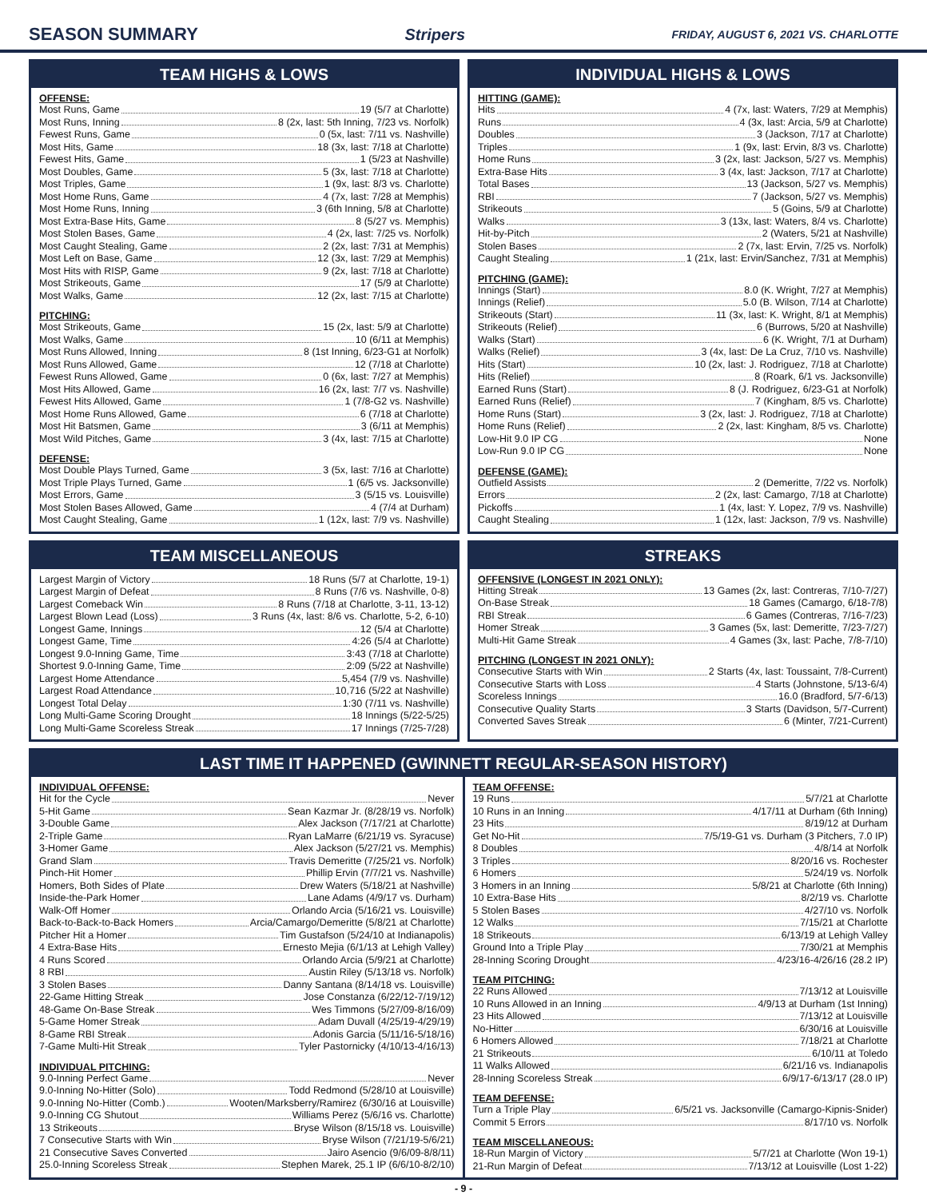SEASON SUMMARY Stripers FRIDAY, AUGUST 6, 2021 VS. CHARLOTTE
TEAM HIGHS & LOWS
OFFENSE:
Most Runs, Game 19 (5/7 at Charlotte)
Most Runs, Inning 8 (2x, last: 5th Inning, 7/23 vs. Norfolk)
Fewest Runs, Game 0 (5x, last: 7/11 vs. Nashville)
Most Hits, Game 18 (3x, last: 7/18 at Charlotte)
Fewest Hits, Game 1 (5/23 at Nashville)
Most Doubles, Game 5 (3x, last: 7/18 at Charlotte)
Most Triples, Game 1 (9x, last: 8/3 vs. Charlotte)
Most Home Runs, Game 4 (7x, last: 7/28 at Memphis)
Most Home Runs, Inning 3 (6th Inning, 5/8 at Charlotte)
Most Extra-Base Hits, Game 8 (5/27 vs. Memphis)
Most Stolen Bases, Game 4 (2x, last: 7/25 vs. Norfolk)
Most Caught Stealing, Game 2 (2x, last: 7/31 at Memphis)
Most Left on Base, Game 12 (3x, last: 7/29 at Memphis)
Most Hits with RISP, Game 9 (2x, last: 7/18 at Charlotte)
Most Strikeouts, Game 17 (5/9 at Charlotte)
Most Walks, Game 12 (2x, last: 7/15 at Charlotte)
PITCHING:
Most Strikeouts, Game 15 (2x, last: 5/9 at Charlotte)
Most Walks, Game 10 (6/11 at Memphis)
Most Runs Allowed, Inning 8 (1st Inning, 6/23-G1 at Norfolk)
Most Runs Allowed, Game 12 (7/18 at Charlotte)
Fewest Runs Allowed, Game 0 (6x, last: 7/27 at Memphis)
Most Hits Allowed, Game 16 (2x, last: 7/7 vs. Nashville)
Fewest Hits Allowed, Game 1 (7/8-G2 vs. Nashville)
Most Home Runs Allowed, Game 6 (7/18 at Charlotte)
Most Hit Batsmen, Game 3 (6/11 at Memphis)
Most Wild Pitches, Game 3 (4x, last: 7/15 at Charlotte)
DEFENSE:
Most Double Plays Turned, Game 3 (5x, last: 7/16 at Charlotte)
Most Triple Plays Turned, Game 1 (6/5 vs. Jacksonville)
Most Errors, Game 3 (5/15 vs. Louisville)
Most Stolen Bases Allowed, Game 4 (7/4 at Durham)
Most Caught Stealing, Game 1 (12x, last: 7/9 vs. Nashville)
INDIVIDUAL HIGHS & LOWS
HITTING (GAME):
Hits 4 (7x, last: Waters, 7/29 at Memphis)
Runs 4 (3x, last: Arcia, 5/9 at Charlotte)
Doubles 3 (Jackson, 7/17 at Charlotte)
Triples 1 (9x, last: Ervin, 8/3 vs. Charlotte)
Home Runs 3 (2x, last: Jackson, 5/27 vs. Memphis)
Extra-Base Hits 3 (4x, last: Jackson, 7/17 at Charlotte)
Total Bases 13 (Jackson, 5/27 vs. Memphis)
RBI 7 (Jackson, 5/27 vs. Memphis)
Strikeouts 5 (Goins, 5/9 at Charlotte)
Walks 3 (13x, last: Waters, 8/4 vs. Charlotte)
Hit-by-Pitch 2 (Waters, 5/21 at Nashville)
Stolen Bases 2 (7x, last: Ervin, 7/25 vs. Norfolk)
Caught Stealing 1 (21x, last: Ervin/Sanchez, 7/31 at Memphis)
PITCHING (GAME):
Innings (Start) 8.0 (K. Wright, 7/27 at Memphis)
Innings (Relief) 5.0 (B. Wilson, 7/14 at Charlotte)
Strikeouts (Start) 11 (3x, last: K. Wright, 8/1 at Memphis)
Strikeouts (Relief) 6 (Burrows, 5/20 at Nashville)
Walks (Start) 6 (K. Wright, 7/1 at Durham)
Walks (Relief) 3 (4x, last: De La Cruz, 7/10 vs. Nashville)
Hits (Start) 10 (2x, last: J. Rodriguez, 7/18 at Charlotte)
Hits (Relief) 8 (Roark, 6/1 vs. Jacksonville)
Earned Runs (Start) 8 (J. Rodriguez, 6/23-G1 at Norfolk)
Earned Runs (Relief) 7 (Kingham, 8/5 vs. Charlotte)
Home Runs (Start) 3 (2x, last: J. Rodriguez, 7/18 at Charlotte)
Home Runs (Relief) 2 (2x, last: Kingham, 8/5 vs. Charlotte)
Low-Hit 9.0 IP CG None
Low-Run 9.0 IP CG None
DEFENSE (GAME):
Outfield Assists 2 (Demeritte, 7/22 vs. Norfolk)
Errors 2 (2x, last: Camargo, 7/18 at Charlotte)
Pickoffs 1 (4x, last: Y. Lopez, 7/9 vs. Nashville)
Caught Stealing 1 (12x, last: Jackson, 7/9 vs. Nashville)
TEAM MISCELLANEOUS
Largest Margin of Victory 18 Runs (5/7 at Charlotte, 19-1)
Largest Margin of Defeat 8 Runs (7/6 vs. Nashville, 0-8)
Largest Comeback Win 8 Runs (7/18 at Charlotte, 3-11, 13-12)
Largest Blown Lead (Loss) 3 Runs (4x, last: 8/6 vs. Charlotte, 5-2, 6-10)
Longest Game, Innings 12 (5/4 at Charlotte)
Longest Game, Time 4:26 (5/4 at Charlotte)
Longest 9.0-Inning Game, Time 3:43 (7/18 at Charlotte)
Shortest 9.0-Inning Game, Time 2:09 (5/22 at Nashville)
Largest Home Attendance 5,454 (7/9 vs. Nashville)
Largest Road Attendance 10,716 (5/22 at Nashville)
Longest Total Delay 1:30 (7/11 vs. Nashville)
Long Multi-Game Scoring Drought 18 Innings (5/22-5/25)
Long Multi-Game Scoreless Streak 17 Innings (7/25-7/28)
STREAKS
OFFENSIVE (LONGEST IN 2021 ONLY):
Hitting Streak 13 Games (2x, last: Contreras, 7/10-7/27)
On-Base Streak 18 Games (Camargo, 6/18-7/8)
RBI Streak 6 Games (Contreras, 7/16-7/23)
Homer Streak 3 Games (5x, last: Demeritte, 7/23-7/27)
Multi-Hit Game Streak 4 Games (3x, last: Pache, 7/8-7/10)
PITCHING (LONGEST IN 2021 ONLY):
Consecutive Starts with Win 2 Starts (4x, last: Toussaint, 7/8-Current)
Consecutive Starts with Loss 4 Starts (Johnstone, 5/13-6/4)
Scoreless Innings 16.0 (Bradford, 5/7-6/13)
Consecutive Quality Starts 3 Starts (Davidson, 5/7-Current)
Converted Saves Streak 6 (Minter, 7/21-Current)
LAST TIME IT HAPPENED (GWINNETT REGULAR-SEASON HISTORY)
INDIVIDUAL OFFENSE:
Hit for the Cycle Never
5-Hit Game Sean Kazmar Jr. (8/28/19 vs. Norfolk)
3-Double Game Alex Jackson (7/17/21 at Charlotte)
2-Triple Game Ryan LaMarre (6/21/19 vs. Syracuse)
3-Homer Game Alex Jackson (5/27/21 vs. Memphis)
Grand Slam Travis Demeritte (7/25/21 vs. Norfolk)
Pinch-Hit Homer Phillip Ervin (7/7/21 vs. Nashville)
Homers, Both Sides of Plate Drew Waters (5/18/21 at Nashville)
Inside-the-Park Homer Lane Adams (4/9/17 vs. Durham)
Walk-Off Homer Orlando Arcia (5/16/21 vs. Louisville)
Back-to-Back-to-Back Homers Arcia/Camargo/Demeritte (5/8/21 at Charlotte)
Pitcher Hit a Homer Tim Gustafson (5/24/10 at Indianapolis)
4 Extra-Base Hits Ernesto Mejia (6/1/13 at Lehigh Valley)
4 Runs Scored Orlando Arcia (5/9/21 at Charlotte)
8 RBI Austin Riley (5/13/18 vs. Norfolk)
3 Stolen Bases Danny Santana (8/14/18 vs. Louisville)
22-Game Hitting Streak Jose Constanza (6/22/12-7/19/12)
48-Game On-Base Streak Wes Timmons (5/27/09-8/16/09)
5-Game Homer Streak Adam Duvall (4/25/19-4/29/19)
8-Game RBI Streak Adonis Garcia (5/11/16-5/18/16)
7-Game Multi-Hit Streak Tyler Pastornicky (4/10/13-4/16/13)
INDIVIDUAL PITCHING:
9.0-Inning Perfect Game Never
9.0-Inning No-Hitter (Solo) Todd Redmond (5/28/10 at Louisville)
9.0-Inning No-Hitter (Comb.) Wooten/Marksberry/Ramirez (6/30/16 at Louisville)
9.0-Inning CG Shutout Williams Perez (5/6/16 vs. Charlotte)
13 Strikeouts Bryse Wilson (8/15/18 vs. Louisville)
7 Consecutive Starts with Win Bryse Wilson (7/21/19-5/6/21)
21 Consecutive Saves Converted Jairo Asencio (9/6/09-8/8/11)
25.0-Inning Scoreless Streak Stephen Marek, 25.1 IP (6/6/10-8/2/10)
TEAM OFFENSE:
19 Runs 5/7/21 at Charlotte
10 Runs in an Inning 4/17/11 at Durham (6th Inning)
23 Hits 8/19/12 at Durham
Get No-Hit 7/5/19-G1 vs. Durham (3 Pitchers, 7.0 IP)
8 Doubles 4/8/14 at Norfolk
3 Triples 8/20/16 vs. Rochester
6 Homers 5/24/19 vs. Norfolk
3 Homers in an Inning 5/8/21 at Charlotte (6th Inning)
10 Extra-Base Hits 8/2/19 vs. Charlotte
5 Stolen Bases 4/27/10 vs. Norfolk
12 Walks 7/15/21 at Charlotte
18 Strikeouts 6/13/19 at Lehigh Valley
Ground Into a Triple Play 7/30/21 at Memphis
28-Inning Scoring Drought 4/23/16-4/26/16 (28.2 IP)
TEAM PITCHING:
22 Runs Allowed 7/13/12 at Louisville
10 Runs Allowed in an Inning 4/9/13 at Durham (1st Inning)
23 Hits Allowed 7/13/12 at Louisville
No-Hitter 6/30/16 at Louisville
6 Homers Allowed 7/18/21 at Charlotte
21 Strikeouts 6/10/11 at Toledo
11 Walks Allowed 6/21/16 vs. Indianapolis
28-Inning Scoreless Streak 6/9/17-6/13/17 (28.0 IP)
TEAM DEFENSE:
Turn a Triple Play 6/5/21 vs. Jacksonville (Camargo-Kipnis-Snider)
Commit 5 Errors 8/17/10 vs. Norfolk
TEAM MISCELLANEOUS:
18-Run Margin of Victory 5/7/21 at Charlotte (Won 19-1)
21-Run Margin of Defeat 7/13/12 at Louisville (Lost 1-22)
- 9 -